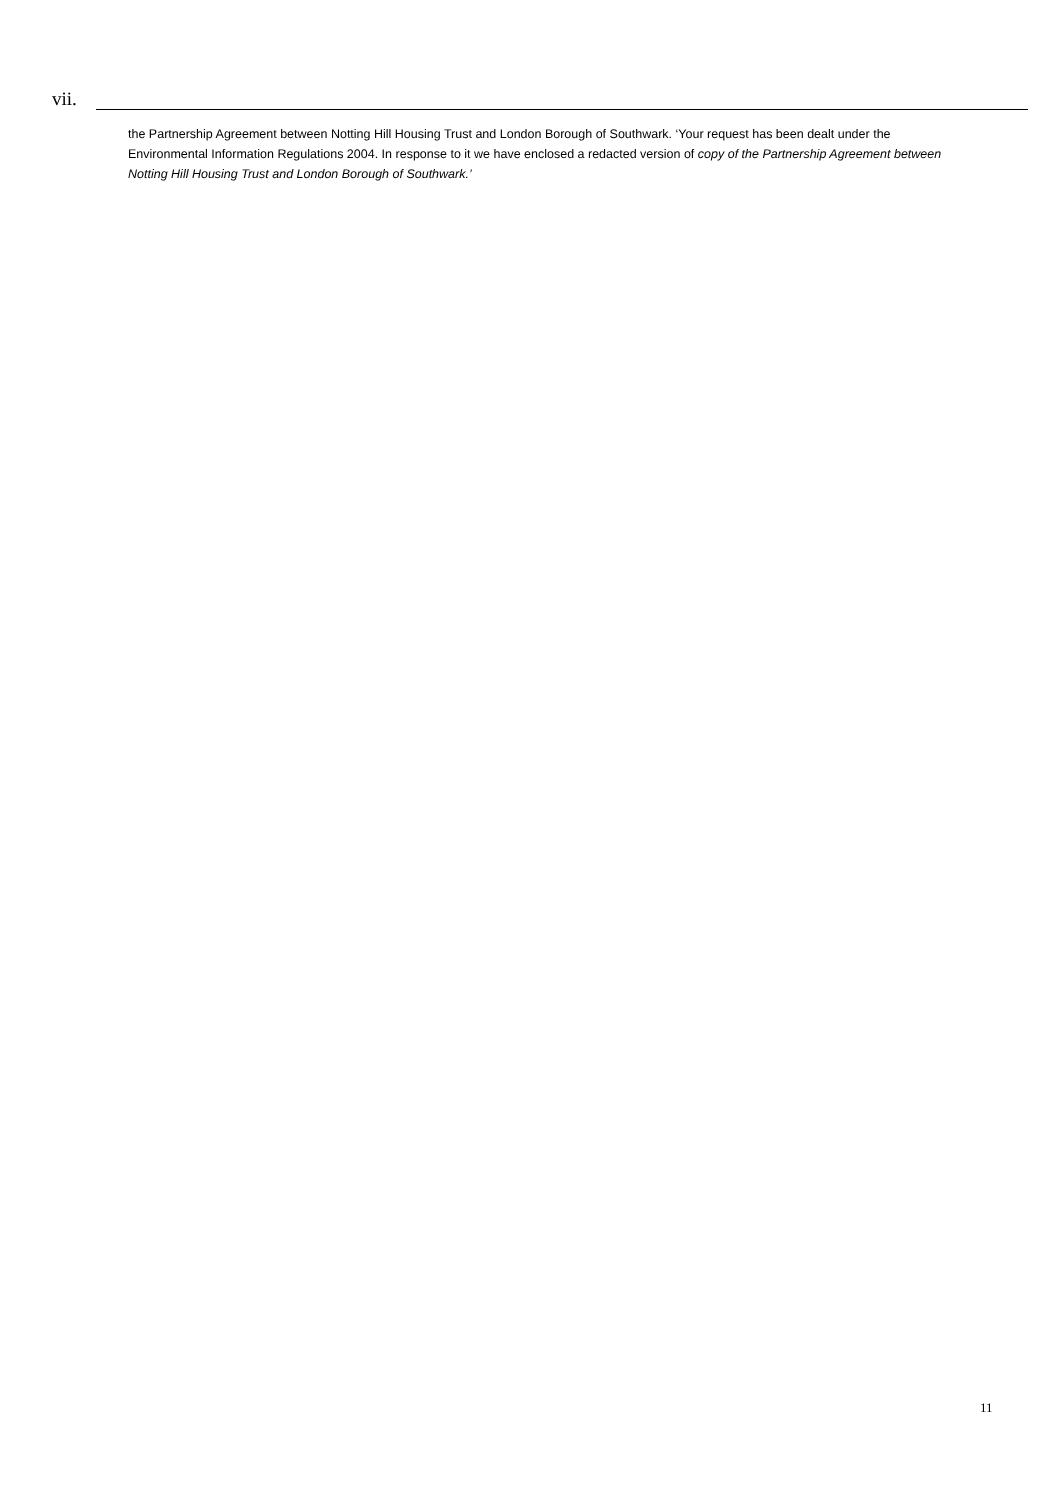vii.
the Partnership Agreement between Notting Hill Housing Trust and London Borough of Southwark. ‘Your request has been dealt under the Environmental Information Regulations 2004. In response to it we have enclosed a redacted version of copy of the Partnership Agreement between Notting Hill Housing Trust and London Borough of Southwark.’
11